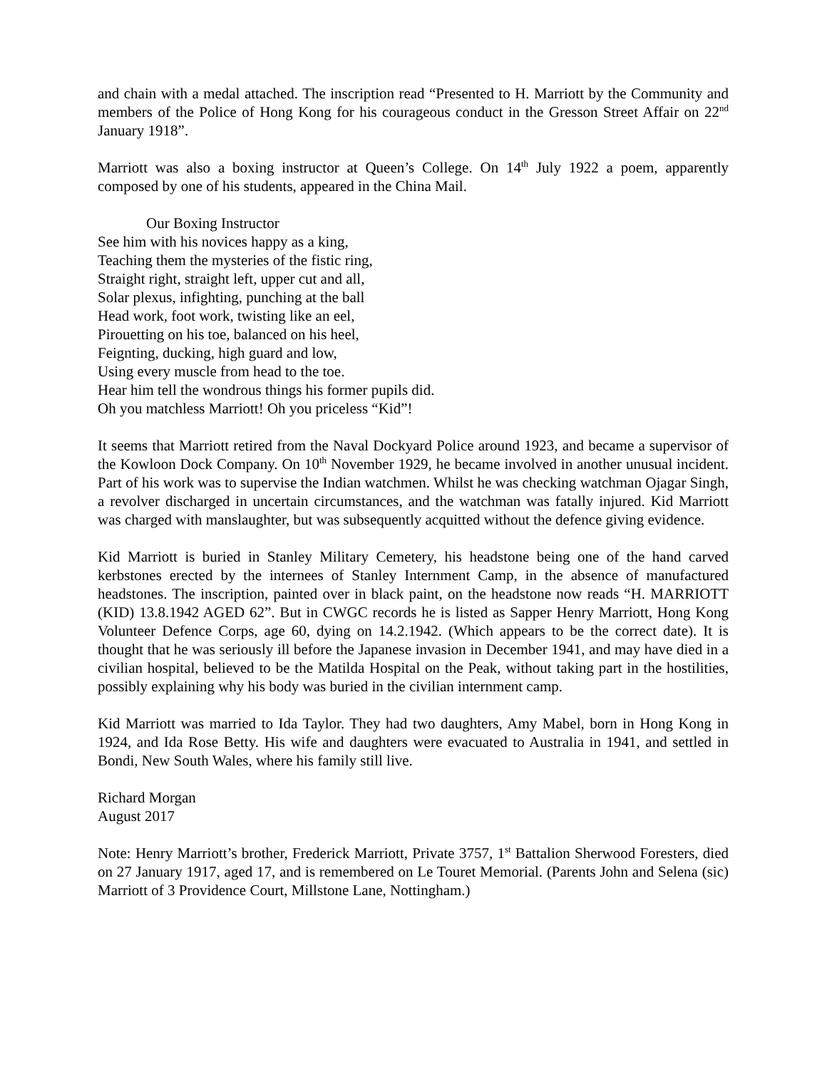and chain with a medal attached. The inscription read “Presented to H. Marriott by the Community and members of the Police of Hong Kong for his courageous conduct in the Gresson Street Affair on 22<sup>nd</sup> January 1918”.
Marriott was also a boxing instructor at Queen’s College. On 14<sup>th</sup> July 1922 a poem, apparently composed by one of his students, appeared in the China Mail.
Our Boxing Instructor
See him with his novices happy as a king,
Teaching them the mysteries of the fistic ring,
Straight right, straight left, upper cut and all,
Solar plexus, infighting, punching at the ball
Head work, foot work, twisting like an eel,
Pirouetting on his toe, balanced on his heel,
Feignting, ducking, high guard and low,
Using every muscle from head to the toe.
Hear him tell the wondrous things his former pupils did.
Oh you matchless Marriott! Oh you priceless “Kid”!
It seems that Marriott retired from the Naval Dockyard Police around 1923, and became a supervisor of the Kowloon Dock Company. On 10<sup>th</sup> November 1929, he became involved in another unusual incident. Part of his work was to supervise the Indian watchmen. Whilst he was checking watchman Ojagar Singh, a revolver discharged in uncertain circumstances, and the watchman was fatally injured. Kid Marriott was charged with manslaughter, but was subsequently acquitted without the defence giving evidence.
Kid Marriott is buried in Stanley Military Cemetery, his headstone being one of the hand carved kerbstones erected by the internees of Stanley Internment Camp, in the absence of manufactured headstones. The inscription, painted over in black paint, on the headstone now reads “H. MARRIOTT (KID) 13.8.1942 AGED 62”. But in CWGC records he is listed as Sapper Henry Marriott, Hong Kong Volunteer Defence Corps, age 60, dying on 14.2.1942. (Which appears to be the correct date). It is thought that he was seriously ill before the Japanese invasion in December 1941, and may have died in a civilian hospital, believed to be the Matilda Hospital on the Peak, without taking part in the hostilities, possibly explaining why his body was buried in the civilian internment camp.
Kid Marriott was married to Ida Taylor. They had two daughters, Amy Mabel, born in Hong Kong in 1924, and Ida Rose Betty. His wife and daughters were evacuated to Australia in 1941, and settled in Bondi, New South Wales, where his family still live.
Richard Morgan
August 2017
Note: Henry Marriott’s brother, Frederick Marriott, Private 3757, 1<sup>st</sup> Battalion Sherwood Foresters, died on 27 January 1917, aged 17, and is remembered on Le Touret Memorial. (Parents John and Selena (sic) Marriott of 3 Providence Court, Millstone Lane, Nottingham.)